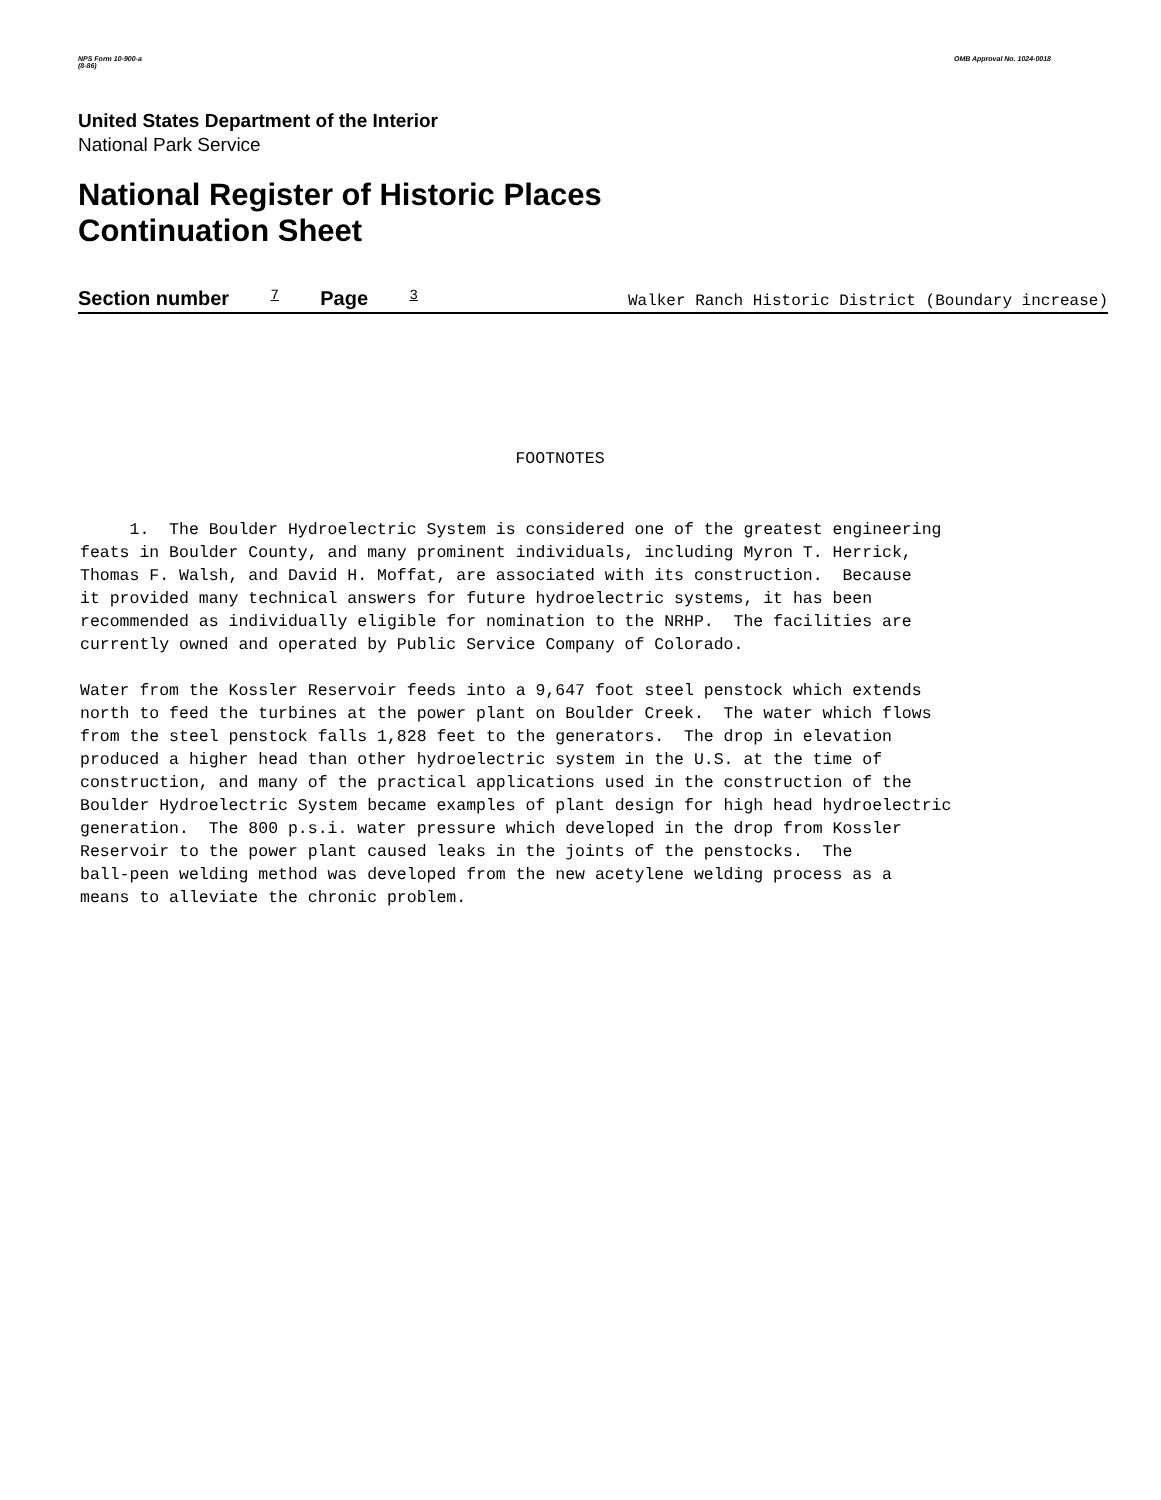NPS Form 10-900-a
(8-86)
OMB Approval No. 1024-0018
United States Department of the Interior
National Park Service
National Register of Historic Places
Continuation Sheet
Section number 7 Page 3 Walker Ranch Historic District (Boundary increase)
FOOTNOTES
1. The Boulder Hydroelectric System is considered one of the greatest engineering feats in Boulder County, and many prominent individuals, including Myron T. Herrick, Thomas F. Walsh, and David H. Moffat, are associated with its construction. Because it provided many technical answers for future hydroelectric systems, it has been recommended as individually eligible for nomination to the NRHP. The facilities are currently owned and operated by Public Service Company of Colorado. Water from the Kossler Reservoir feeds into a 9,647 foot steel penstock which extends north to feed the turbines at the power plant on Boulder Creek. The water which flows from the steel penstock falls 1,828 feet to the generators. The drop in elevation produced a higher head than other hydroelectric system in the U.S. at the time of construction, and many of the practical applications used in the construction of the Boulder Hydroelectric System became examples of plant design for high head hydroelectric generation. The 800 p.s.i. water pressure which developed in the drop from Kossler Reservoir to the power plant caused leaks in the joints of the penstocks. The ball-peen welding method was developed from the new acetylene welding process as a means to alleviate the chronic problem.